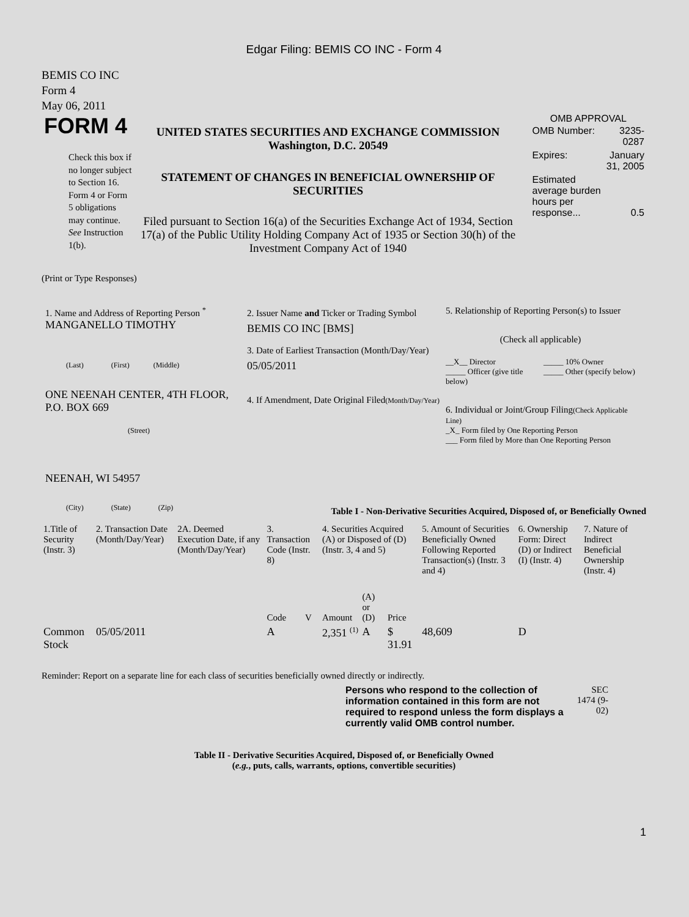Edgar Filing: BEMIS CO INC - Form 4
BEMIS CO INC
Form 4
May 06, 2011
FORM 4
Check this box if no longer subject to Section 16. Form 4 or Form 5 obligations may continue. See Instruction 1(b).
UNITED STATES SECURITIES AND EXCHANGE COMMISSION
Washington, D.C. 20549
STATEMENT OF CHANGES IN BENEFICIAL OWNERSHIP OF SECURITIES
Filed pursuant to Section 16(a) of the Securities Exchange Act of 1934, Section 17(a) of the Public Utility Holding Company Act of 1935 or Section 30(h) of the Investment Company Act of 1940
OMB APPROVAL
| OMB Number: | 3235-0287 |
| Expires: | January 31, 2005 |
| Estimated average burden hours per response... | 0.5 |
(Print or Type Responses)
1. Name and Address of Reporting Person <sup>*</sup>
MANGANELLO TIMOTHY
(Last) (First) (Middle)
ONE NEENAH CENTER, 4TH FLOOR, P.O. BOX 669
(Street)
NEENAH, WI 54957
(City) (State) (Zip)
2. Issuer Name and Ticker or Trading Symbol
BEMIS CO INC [BMS]
3. Date of Earliest Transaction (Month/Day/Year)
05/05/2011
4. If Amendment, Date Original Filed(Month/Day/Year)
5. Relationship of Reporting Person(s) to Issuer
(Check all applicable)
__X__ Director
_____ Officer (give title below)
_____ 10% Owner
_____ Other (specify below)
6. Individual or Joint/Group Filing(Check Applicable Line)
_X_ Form filed by One Reporting Person
___ Form filed by More than One Reporting Person
Table I - Non-Derivative Securities Acquired, Disposed of, or Beneficially Owned
| 1.Title of Security (Instr. 3) | 2. Transaction Date (Month/Day/Year) | 2A. Deemed Execution Date, if any (Month/Day/Year) | 3. Transaction Code (Instr. 8) | | 4. Securities Acquired (A) or Disposed of (D) (Instr. 3, 4 and 5) | | | 5. Amount of Securities Beneficially Owned Following Reported Transaction(s) (Instr. 3 and 4) | 6. Ownership Form: Direct (D) or Indirect (I) (Instr. 4) | 7. Nature of Indirect Beneficial Ownership (Instr. 4) |
| --- | --- | --- | --- | --- | --- | --- | --- | --- | --- | --- |
| | | | Code | V | Amount | (A) or (D) | Price | | | |
| Common Stock | 05/05/2011 | | A | | 2,351 <sup>(1)</sup> | A | $ 31.91 | 48,609 | D | |
Reminder: Report on a separate line for each class of securities beneficially owned directly or indirectly.
Persons who respond to the collection of information contained in this form are not required to respond unless the form displays a currently valid OMB control number.
SEC 1474 (9-02)
Table II - Derivative Securities Acquired, Disposed of, or Beneficially Owned
(e.g., puts, calls, warrants, options, convertible securities)
1